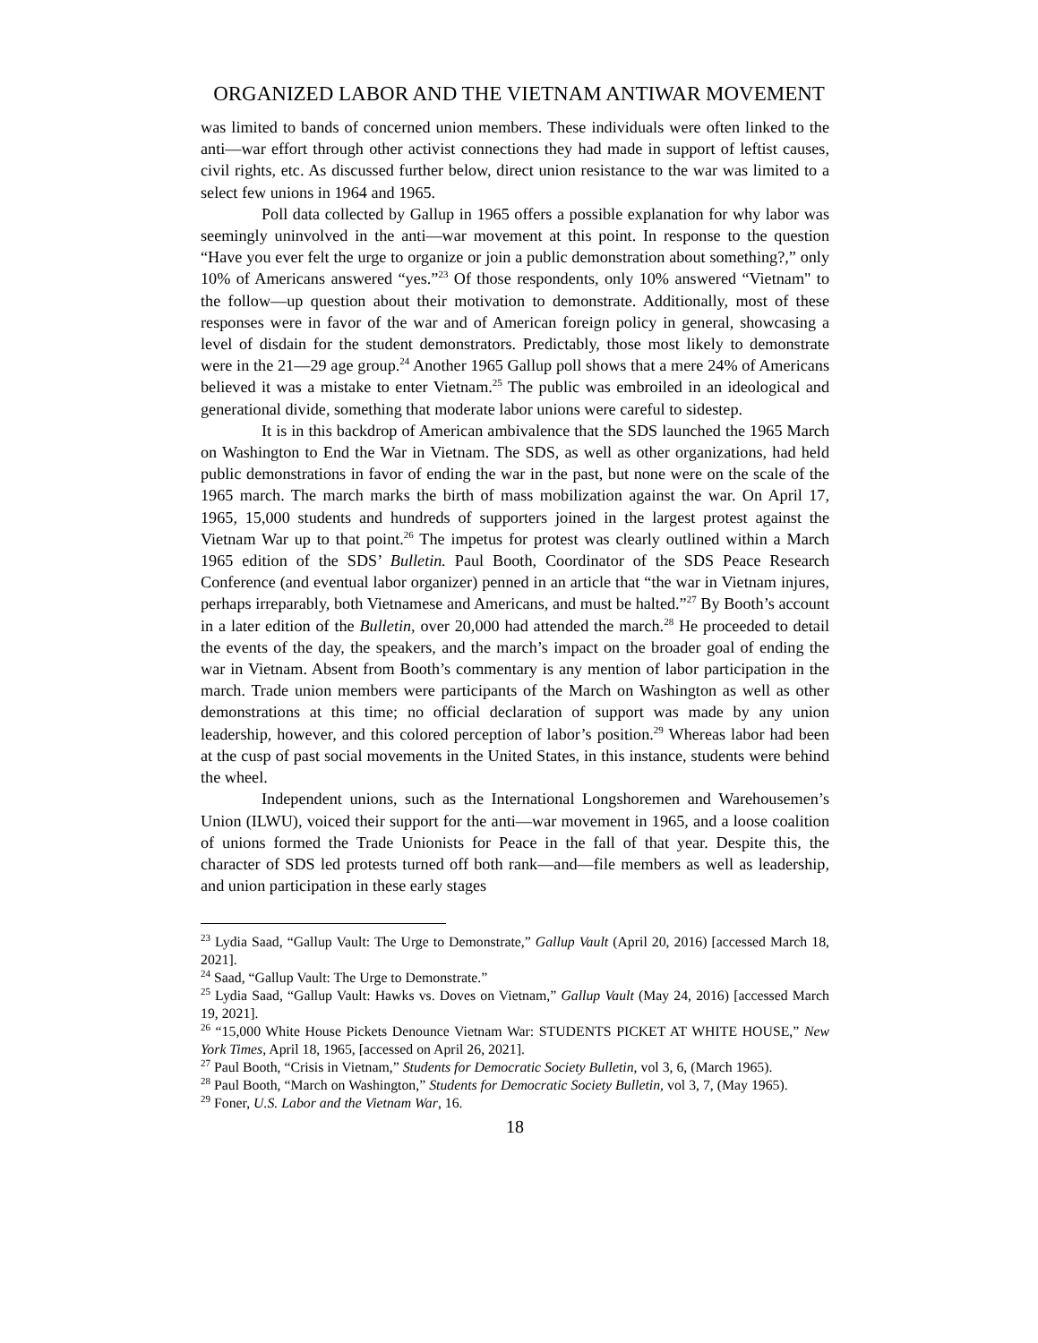ORGANIZED LABOR AND THE VIETNAM ANTIWAR MOVEMENT
was limited to bands of concerned union members. These individuals were often linked to the anti—war effort through other activist connections they had made in support of leftist causes, civil rights, etc. As discussed further below, direct union resistance to the war was limited to a select few unions in 1964 and 1965.
Poll data collected by Gallup in 1965 offers a possible explanation for why labor was seemingly uninvolved in the anti—war movement at this point. In response to the question “Have you ever felt the urge to organize or join a public demonstration about something?,” only 10% of Americans answered “yes.”<sup>23</sup> Of those respondents, only 10% answered “Vietnam" to the follow—up question about their motivation to demonstrate. Additionally, most of these responses were in favor of the war and of American foreign policy in general, showcasing a level of disdain for the student demonstrators. Predictably, those most likely to demonstrate were in the 21—29 age group.<sup>24</sup> Another 1965 Gallup poll shows that a mere 24% of Americans believed it was a mistake to enter Vietnam.<sup>25</sup> The public was embroiled in an ideological and generational divide, something that moderate labor unions were careful to sidestep.
It is in this backdrop of American ambivalence that the SDS launched the 1965 March on Washington to End the War in Vietnam. The SDS, as well as other organizations, had held public demonstrations in favor of ending the war in the past, but none were on the scale of the 1965 march. The march marks the birth of mass mobilization against the war. On April 17, 1965, 15,000 students and hundreds of supporters joined in the largest protest against the Vietnam War up to that point.<sup>26</sup> The impetus for protest was clearly outlined within a March 1965 edition of the SDS’ Bulletin. Paul Booth, Coordinator of the SDS Peace Research Conference (and eventual labor organizer) penned in an article that “the war in Vietnam injures, perhaps irreparably, both Vietnamese and Americans, and must be halted.”<sup>27</sup> By Booth’s account in a later edition of the Bulletin, over 20,000 had attended the march.<sup>28</sup> He proceeded to detail the events of the day, the speakers, and the march’s impact on the broader goal of ending the war in Vietnam. Absent from Booth’s commentary is any mention of labor participation in the march. Trade union members were participants of the March on Washington as well as other demonstrations at this time; no official declaration of support was made by any union leadership, however, and this colored perception of labor’s position.<sup>29</sup> Whereas labor had been at the cusp of past social movements in the United States, in this instance, students were behind the wheel.
Independent unions, such as the International Longshoremen and Warehousemen’s Union (ILWU), voiced their support for the anti—war movement in 1965, and a loose coalition of unions formed the Trade Unionists for Peace in the fall of that year. Despite this, the character of SDS led protests turned off both rank—and—file members as well as leadership, and union participation in these early stages
<sup>23</sup> Lydia Saad, “Gallup Vault: The Urge to Demonstrate,” Gallup Vault (April 20, 2016) [accessed March 18, 2021].
<sup>24</sup> Saad, “Gallup Vault: The Urge to Demonstrate.”
<sup>25</sup> Lydia Saad, “Gallup Vault: Hawks vs. Doves on Vietnam,” Gallup Vault (May 24, 2016) [accessed March 19, 2021].
<sup>26</sup> “15,000 White House Pickets Denounce Vietnam War: STUDENTS PICKET AT WHITE HOUSE,” New York Times, April 18, 1965, [accessed on April 26, 2021].
<sup>27</sup> Paul Booth, “Crisis in Vietnam,” Students for Democratic Society Bulletin, vol 3, 6, (March 1965).
<sup>28</sup> Paul Booth, “March on Washington,” Students for Democratic Society Bulletin, vol 3, 7, (May 1965).
<sup>29</sup> Foner, U.S. Labor and the Vietnam War, 16.
18